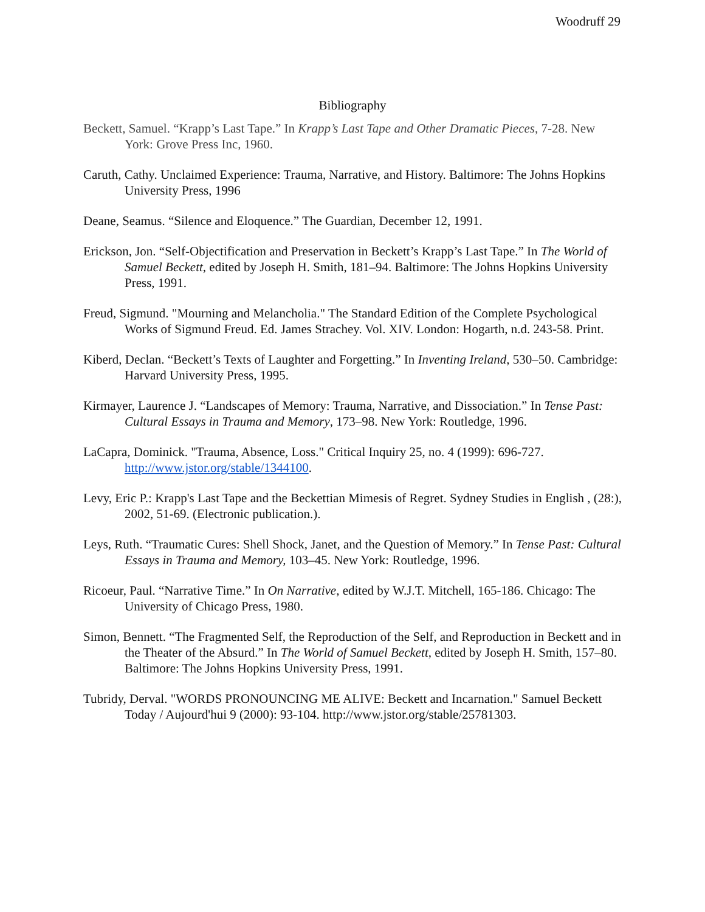Woodruff 29
Bibliography
Beckett, Samuel. “Krapp’s Last Tape.” In Krapp’s Last Tape and Other Dramatic Pieces, 7-28. New York: Grove Press Inc, 1960.
Caruth, Cathy. Unclaimed Experience: Trauma, Narrative, and History. Baltimore: The Johns Hopkins University Press, 1996
Deane, Seamus. “Silence and Eloquence.” The Guardian, December 12, 1991.
Erickson, Jon. “Self-Objectification and Preservation in Beckett’s Krapp’s Last Tape.” In The World of Samuel Beckett, edited by Joseph H. Smith, 181–94. Baltimore: The Johns Hopkins University Press, 1991.
Freud, Sigmund. "Mourning and Melancholia." The Standard Edition of the Complete Psychological Works of Sigmund Freud. Ed. James Strachey. Vol. XIV. London: Hogarth, n.d. 243-58. Print.
Kiberd, Declan. “Beckett’s Texts of Laughter and Forgetting.” In Inventing Ireland, 530–50. Cambridge: Harvard University Press, 1995.
Kirmayer, Laurence J. “Landscapes of Memory: Trauma, Narrative, and Dissociation.” In Tense Past: Cultural Essays in Trauma and Memory, 173–98. New York: Routledge, 1996.
LaCapra, Dominick. "Trauma, Absence, Loss." Critical Inquiry 25, no. 4 (1999): 696-727. http://www.jstor.org/stable/1344100.
Levy, Eric P.: Krapp's Last Tape and the Beckettian Mimesis of Regret. Sydney Studies in English , (28:), 2002, 51-69. (Electronic publication.).
Leys, Ruth. “Traumatic Cures: Shell Shock, Janet, and the Question of Memory.” In Tense Past: Cultural Essays in Trauma and Memory, 103–45. New York: Routledge, 1996.
Ricoeur, Paul. “Narrative Time.” In On Narrative, edited by W.J.T. Mitchell, 165-186. Chicago: The University of Chicago Press, 1980.
Simon, Bennett. “The Fragmented Self, the Reproduction of the Self, and Reproduction in Beckett and in the Theater of the Absurd.” In The World of Samuel Beckett, edited by Joseph H. Smith, 157–80. Baltimore: The Johns Hopkins University Press, 1991.
Tubridy, Derval. "WORDS PRONOUNCING ME ALIVE: Beckett and Incarnation." Samuel Beckett Today / Aujourd'hui 9 (2000): 93-104. http://www.jstor.org/stable/25781303.